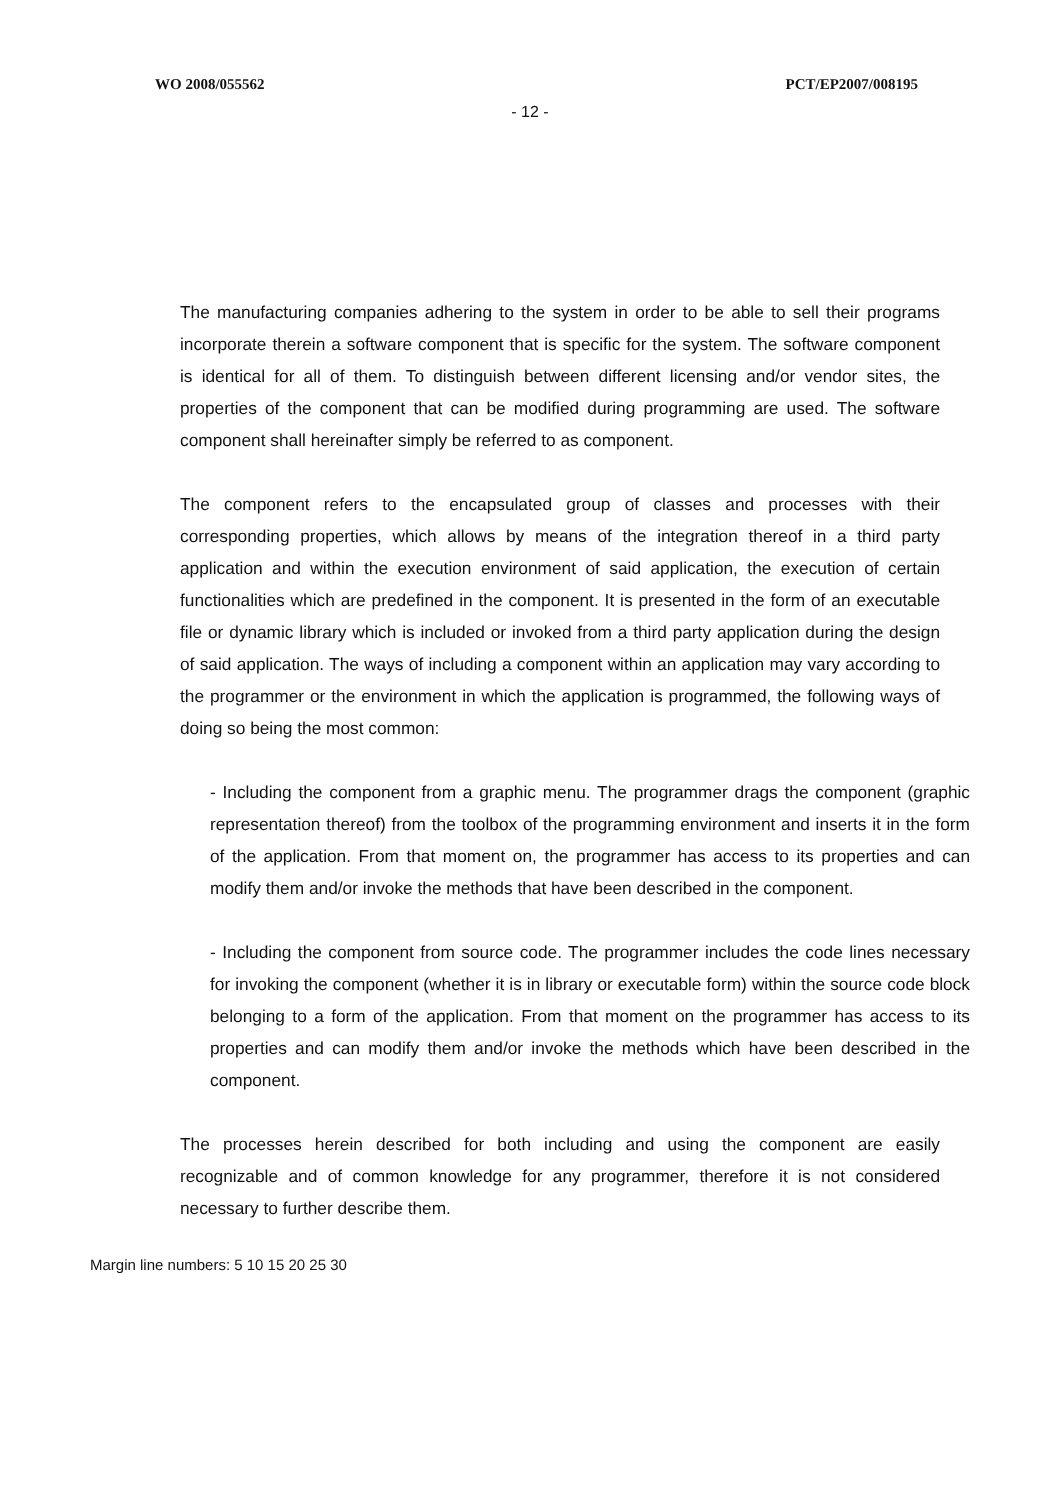WO 2008/055562 PCT/EP2007/008195
- 12 -
The manufacturing companies adhering to the system in order to be able to sell their programs incorporate therein a software component that is specific for the system. The software component is identical for all of them. To distinguish between different licensing and/or vendor sites, the properties of the component that can be modified during programming are used. The software component shall hereinafter simply be referred to as component.
The component refers to the encapsulated group of classes and processes with their corresponding properties, which allows by means of the integration thereof in a third party application and within the execution environment of said application, the execution of certain functionalities which are predefined in the component. It is presented in the form of an executable file or dynamic library which is included or invoked from a third party application during the design of said application. The ways of including a component within an application may vary according to the programmer or the environment in which the application is programmed, the following ways of doing so being the most common:
- Including the component from a graphic menu. The programmer drags the component (graphic representation thereof) from the toolbox of the programming environment and inserts it in the form of the application. From that moment on, the programmer has access to its properties and can modify them and/or invoke the methods that have been described in the component.
- Including the component from source code. The programmer includes the code lines necessary for invoking the component (whether it is in library or executable form) within the source code block belonging to a form of the application. From that moment on the programmer has access to its properties and can modify them and/or invoke the methods which have been described in the component.
The processes herein described for both including and using the component are easily recognizable and of common knowledge for any programmer, therefore it is not considered necessary to further describe them.
Margin line numbers: 5 10 15 20 25 30